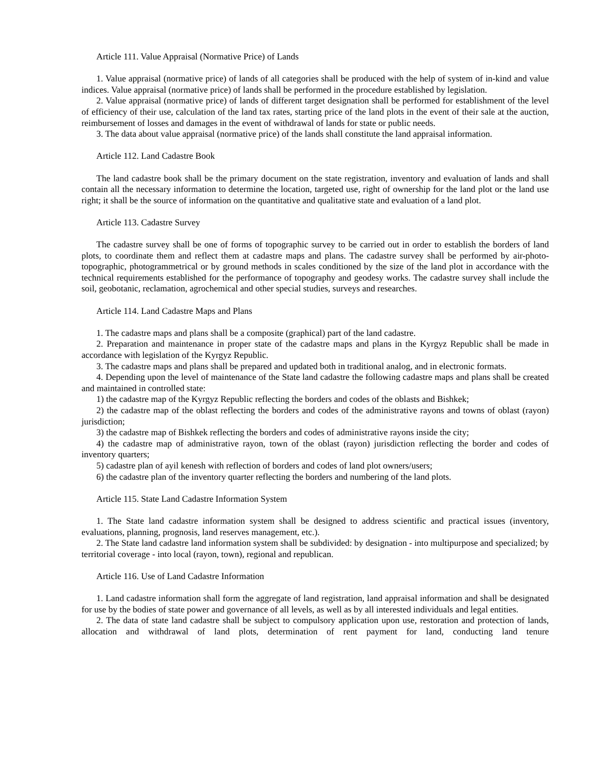Article 111. Value Appraisal (Normative Price) of Lands
1. Value appraisal (normative price) of lands of all categories shall be produced with the help of system of in-kind and value indices. Value appraisal (normative price) of lands shall be performed in the procedure established by legislation.
2. Value appraisal (normative price) of lands of different target designation shall be performed for establishment of the level of efficiency of their use, calculation of the land tax rates, starting price of the land plots in the event of their sale at the auction, reimbursement of losses and damages in the event of withdrawal of lands for state or public needs.
3. The data about value appraisal (normative price) of the lands shall constitute the land appraisal information.
Article 112. Land Cadastre Book
The land cadastre book shall be the primary document on the state registration, inventory and evaluation of lands and shall contain all the necessary information to determine the location, targeted use, right of ownership for the land plot or the land use right; it shall be the source of information on the quantitative and qualitative state and evaluation of a land plot.
Article 113. Cadastre Survey
The cadastre survey shall be one of forms of topographic survey to be carried out in order to establish the borders of land plots, to coordinate them and reflect them at cadastre maps and plans. The cadastre survey shall be performed by air-photo-topographic, photogrammetrical or by ground methods in scales conditioned by the size of the land plot in accordance with the technical requirements established for the performance of topography and geodesy works. The cadastre survey shall include the soil, geobotanic, reclamation, agrochemical and other special studies, surveys and researches.
Article 114. Land Cadastre Maps and Plans
1. The cadastre maps and plans shall be a composite (graphical) part of the land cadastre.
2. Preparation and maintenance in proper state of the cadastre maps and plans in the Kyrgyz Republic shall be made in accordance with legislation of the Kyrgyz Republic.
3. The cadastre maps and plans shall be prepared and updated both in traditional analog, and in electronic formats.
4. Depending upon the level of maintenance of the State land cadastre the following cadastre maps and plans shall be created and maintained in controlled state:
1) the cadastre map of the Kyrgyz Republic reflecting the borders and codes of the oblasts and Bishkek;
2) the cadastre map of the oblast reflecting the borders and codes of the administrative rayons and towns of oblast (rayon) jurisdiction;
3) the cadastre map of Bishkek reflecting the borders and codes of administrative rayons inside the city;
4) the cadastre map of administrative rayon, town of the oblast (rayon) jurisdiction reflecting the border and codes of inventory quarters;
5) cadastre plan of ayil kenesh with reflection of borders and codes of land plot owners/users;
6) the cadastre plan of the inventory quarter reflecting the borders and numbering of the land plots.
Article 115. State Land Cadastre Information System
1. The State land cadastre information system shall be designed to address scientific and practical issues (inventory, evaluations, planning, prognosis, land reserves management, etc.).
2. The State land cadastre land information system shall be subdivided: by designation - into multipurpose and specialized; by territorial coverage - into local (rayon, town), regional and republican.
Article 116. Use of Land Cadastre Information
1. Land cadastre information shall form the aggregate of land registration, land appraisal information and shall be designated for use by the bodies of state power and governance of all levels, as well as by all interested individuals and legal entities.
2. The data of state land cadastre shall be subject to compulsory application upon use, restoration and protection of lands, allocation and withdrawal of land plots, determination of rent payment for land, conducting land tenure